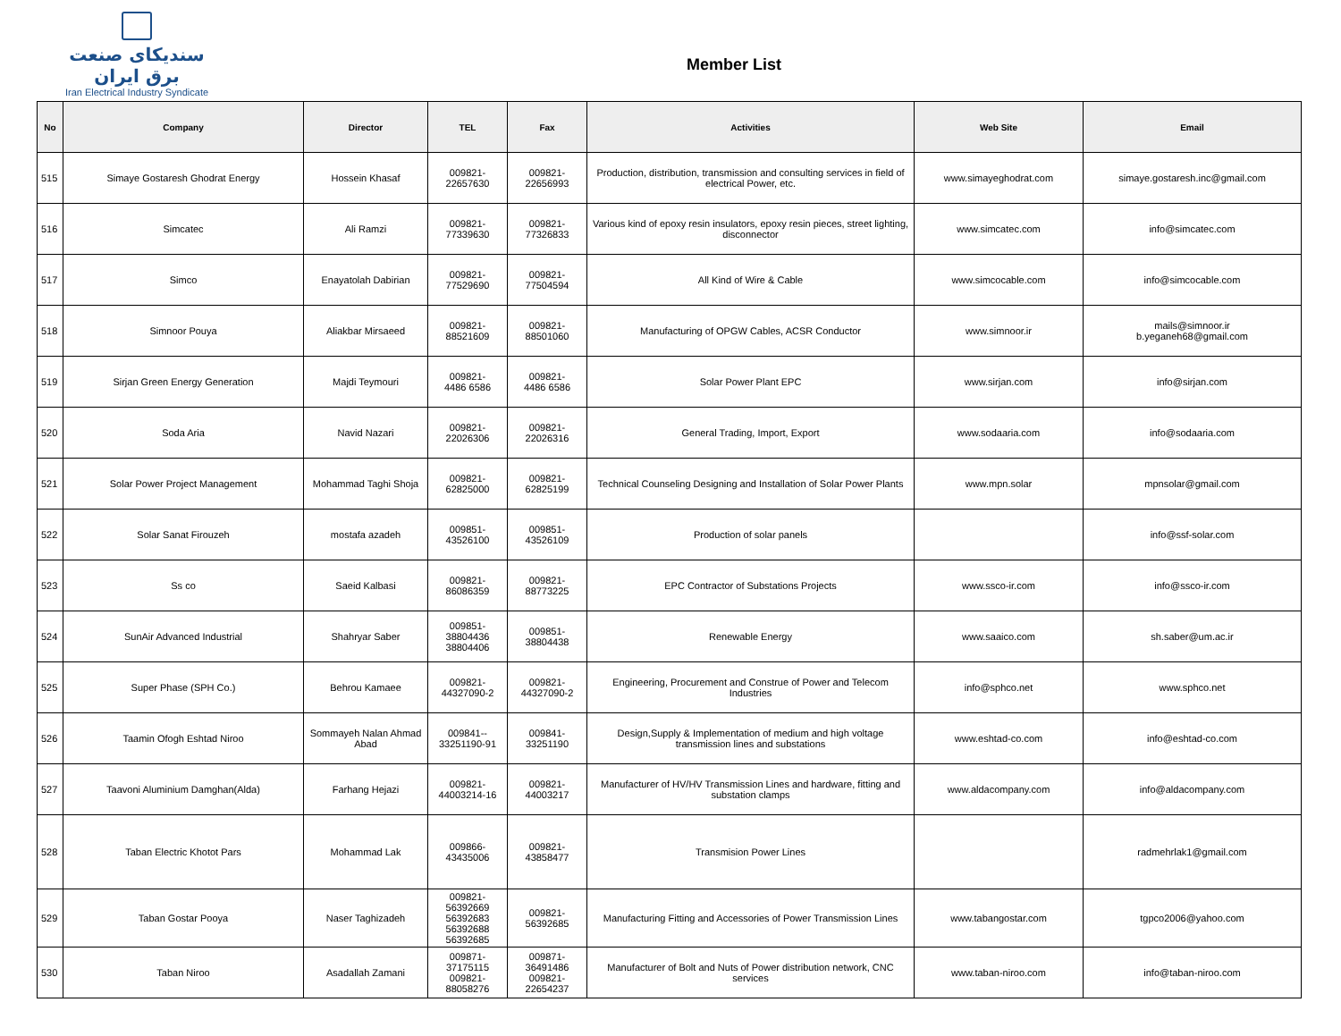سندیکای صنعت برق ایران
Iran Electrical Industry Syndicate
Member List
| No | Company | Director | TEL | Fax | Activities | Web Site | Email |
| --- | --- | --- | --- | --- | --- | --- | --- |
| 515 | Simaye Gostaresh Ghodrat Energy | Hossein Khasaf | 009821- 22657630 | 009821- 22656993 | Production, distribution, transmission and consulting services in field of electrical Power, etc. | www.simayeghodrat.com | simaye.gostaresh.inc@gmail.com |
| 516 | Simcatec | Ali Ramzi | 009821- 77339630 | 009821- 77326833 | Various kind of epoxy resin insulators, epoxy resin pieces, street lighting, disconnector | www.simcatec.com | info@simcatec.com |
| 517 | Simco | Enayatolah Dabirian | 009821- 77529690 | 009821- 77504594 | All Kind of Wire & Cable | www.simcocable.com | info@simcocable.com |
| 518 | Simnoor Pouya | Aliakbar Mirsaeed | 009821- 88521609 | 009821- 88501060 | Manufacturing of OPGW Cables, ACSR Conductor | www.simnoor.ir | mails@simnoor.ir b.yeganeh68@gmail.com |
| 519 | Sirjan Green Energy Generation | Majdi Teymouri | 009821- 4486 6586 | 009821- 4486 6586 | Solar Power Plant EPC | www.sirjan.com | info@sirjan.com |
| 520 | Soda Aria | Navid Nazari | 009821- 22026306 | 009821- 22026316 | General Trading, Import, Export | www.sodaaria.com | info@sodaaria.com |
| 521 | Solar Power Project Management | Mohammad Taghi Shoja | 009821- 62825000 | 009821- 62825199 | Technical Counseling Designing and Installation of Solar Power Plants | www.mpn.solar | mpnsolar@gmail.com |
| 522 | Solar Sanat Firouzeh | mostafa azadeh | 009851- 43526100 | 009851- 43526109 | Production of solar panels | | info@ssf-solar.com |
| 523 | Ss co | Saeid Kalbasi | 009821- 86086359 | 009821- 88773225 | EPC Contractor of Substations Projects | www.ssco-ir.com | info@ssco-ir.com |
| 524 | SunAir Advanced Industrial | Shahryar Saber | 009851- 38804436 38804406 | 009851- 38804438 | Renewable Energy | www.saaico.com | sh.saber@um.ac.ir |
| 525 | Super Phase (SPH Co.) | Behrou Kamaee | 009821- 44327090-2 | 009821- 44327090-2 | Engineering, Procurement and Construe of Power and Telecom Industries | info@sphco.net | www.sphco.net |
| 526 | Taamin Ofogh Eshtad Niroo | Sommayeh Nalan Ahmad Abad | 009841-- 33251190-91 | 009841- 33251190 | Design,Supply & Implementation of medium and high voltage transmission lines and substations | www.eshtad-co.com | info@eshtad-co.com |
| 527 | Taavoni Aluminium Damghan(Alda) | Farhang Hejazi | 009821- 44003214-16 | 009821- 44003217 | Manufacturer of HV/HV Transmission Lines and hardware, fitting and substation clamps | www.aldacompany.com | info@aldacompany.com |
| 528 | Taban Electric Khotot Pars | Mohammad Lak | 009866- 43435006 | 009821- 43858477 | Transmision Power Lines | | radmehrlak1@gmail.com |
| 529 | Taban Gostar Pooya | Naser Taghizadeh | 009821- 56392669 56392683 56392688 56392685 | 009821- 56392685 | Manufacturing Fitting and Accessories of Power Transmission Lines | www.tabangostar.com | tgpco2006@yahoo.com |
| 530 | Taban Niroo | Asadallah Zamani | 009871- 37175115 009821- 88058276 | 009871- 36491486 009821- 22654237 | Manufacturer of Bolt and Nuts of Power distribution network, CNC services | www.taban-niroo.com | info@taban-niroo.com |